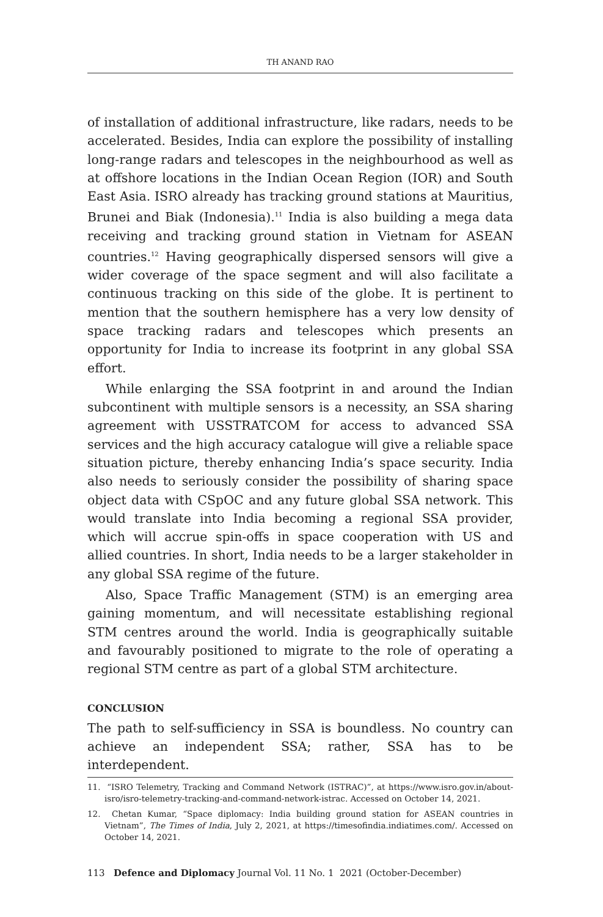TH ANAND RAO
of installation of additional infrastructure, like radars, needs to be accelerated. Besides, India can explore the possibility of installing long-range radars and telescopes in the neighbourhood as well as at offshore locations in the Indian Ocean Region (IOR) and South East Asia. ISRO already has tracking ground stations at Mauritius, Brunei and Biak (Indonesia).<sup>11</sup> India is also building a mega data receiving and tracking ground station in Vietnam for ASEAN countries.<sup>12</sup> Having geographically dispersed sensors will give a wider coverage of the space segment and will also facilitate a continuous tracking on this side of the globe. It is pertinent to mention that the southern hemisphere has a very low density of space tracking radars and telescopes which presents an opportunity for India to increase its footprint in any global SSA effort.
While enlarging the SSA footprint in and around the Indian subcontinent with multiple sensors is a necessity, an SSA sharing agreement with USSTRATCOM for access to advanced SSA services and the high accuracy catalogue will give a reliable space situation picture, thereby enhancing India’s space security. India also needs to seriously consider the possibility of sharing space object data with CSpOC and any future global SSA network. This would translate into India becoming a regional SSA provider, which will accrue spin-offs in space cooperation with US and allied countries. In short, India needs to be a larger stakeholder in any global SSA regime of the future.
Also, Space Traffic Management (STM) is an emerging area gaining momentum, and will necessitate establishing regional STM centres around the world. India is geographically suitable and favourably positioned to migrate to the role of operating a regional STM centre as part of a global STM architecture.
CONCLUSION
The path to self-sufficiency in SSA is boundless. No country can achieve an independent SSA; rather, SSA has to be interdependent.
11. “ISRO Telemetry, Tracking and Command Network (ISTRAC)”, at https://www.isro.gov.in/about-isro/isro-telemetry-tracking-and-command-network-istrac. Accessed on October 14, 2021.
12. Chetan Kumar, “Space diplomacy: India building ground station for ASEAN countries in Vietnam”, The Times of India, July 2, 2021, at https://timesofindia.indiatimes.com/. Accessed on October 14, 2021.
113 Defence and Diplomacy Journal Vol. 11 No. 1 2021 (October-December)